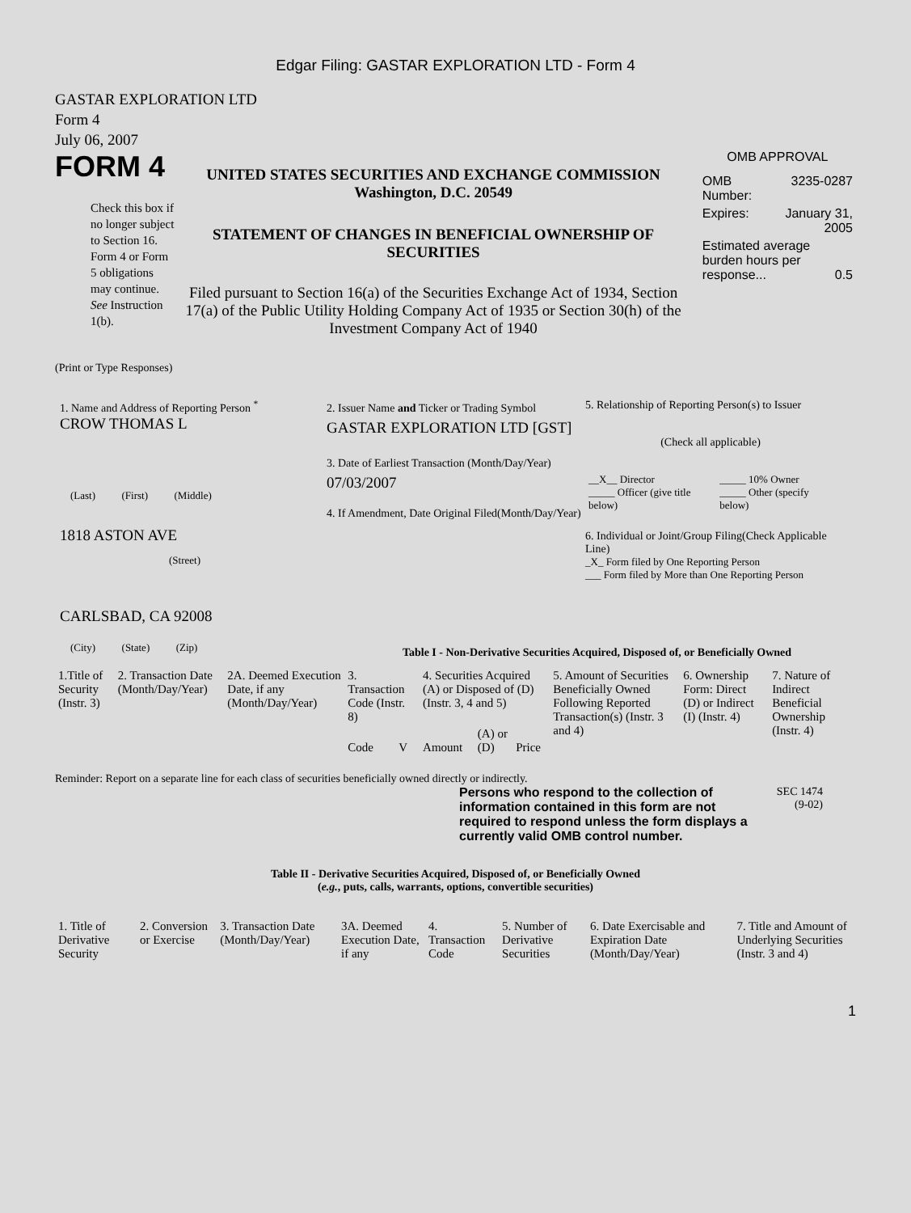Edgar Filing: GASTAR EXPLORATION LTD - Form 4
GASTAR EXPLORATION LTD
Form 4
July 06, 2007
FORM 4
Check this box if no longer subject to Section 16. Form 4 or Form 5 obligations may continue. See Instruction 1(b).
UNITED STATES SECURITIES AND EXCHANGE COMMISSION
Washington, D.C. 20549
STATEMENT OF CHANGES IN BENEFICIAL OWNERSHIP OF SECURITIES
Filed pursuant to Section 16(a) of the Securities Exchange Act of 1934, Section 17(a) of the Public Utility Holding Company Act of 1935 or Section 30(h) of the Investment Company Act of 1940
OMB APPROVAL
| OMB Number: | 3235-0287 |
| Expires: | January 31, 2005 |
| Estimated average burden hours per response... 0.5 | |
(Print or Type Responses)
1. Name and Address of Reporting Person <sup>*</sup>
CROW THOMAS L
(Last) (First) (Middle)
1818 ASTON AVE
(Street)
CARLSBAD, CA 92008
(City) (State) (Zip)
2. Issuer Name and Ticker or Trading Symbol
GASTAR EXPLORATION LTD [GST]
3. Date of Earliest Transaction (Month/Day/Year)
07/03/2007
4. If Amendment, Date Original Filed(Month/Day/Year)
5. Relationship of Reporting Person(s) to Issuer
(Check all applicable)
| __X__ Director _____ Officer (give title below) | _____ 10% Owner _____ Other (specify below) |
6. Individual or Joint/Group Filing(Check Applicable Line)
_X_ Form filed by One Reporting Person
___ Form filed by More than One Reporting Person
Table I - Non-Derivative Securities Acquired, Disposed of, or Beneficially Owned
| 1.Title of Security (Instr. 3) | 2. Transaction Date (Month/Day/Year) | 2A. Deemed Execution Date, if any (Month/Day/Year) | 3. Transaction Code (Instr. 8) | | 4. Securities Acquired (A) or Disposed of (D) (Instr. 3, 4 and 5) | | | 5. Amount of Securities Beneficially Owned Following Reported Transaction(s) (Instr. 3 and 4) | 6. Ownership Form: Direct (D) or Indirect (I) (Instr. 4) | 7. Nature of Indirect Beneficial Ownership (Instr. 4) |
| --- | --- | --- | --- | --- | --- | --- | --- | --- | --- | --- |
| | | | Code | V | Amount | (A) or (D) | Price | | | |
Reminder: Report on a separate line for each class of securities beneficially owned directly or indirectly.
Persons who respond to the collection of information contained in this form are not required to respond unless the form displays a currently valid OMB control number.
SEC 1474
(9-02)
Table II - Derivative Securities Acquired, Disposed of, or Beneficially Owned
(e.g., puts, calls, warrants, options, convertible securities)
| 1. Title of Derivative Security | 2. Conversion or Exercise | 3. Transaction Date (Month/Day/Year) | 3A. Deemed Execution Date, if any | 4. Transaction Code | 5. Number of Derivative Securities | 6. Date Exercisable and Expiration Date (Month/Day/Year) | 7. Title and Amount of Underlying Securities (Instr. 3 and 4) |
| --- | --- | --- | --- | --- | --- | --- | --- |
1